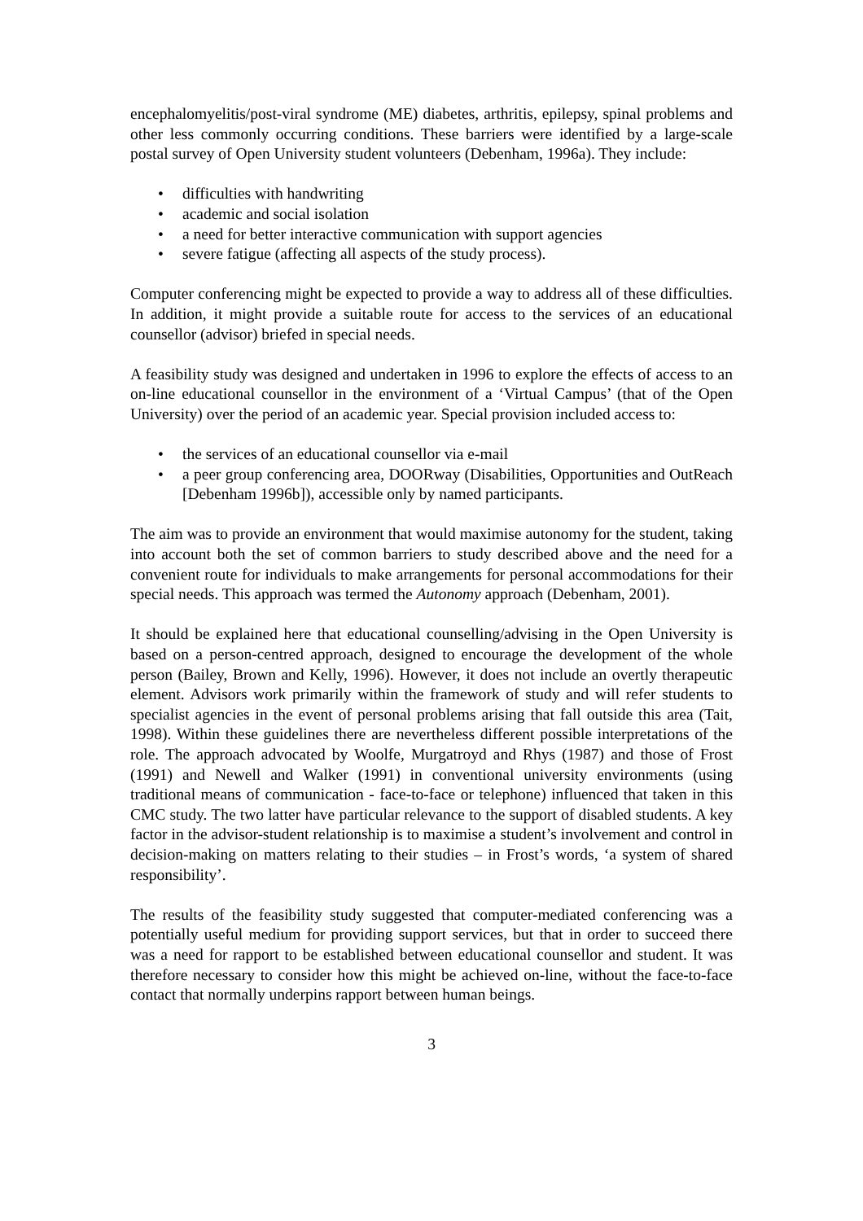encephalomyelitis/post-viral syndrome (ME) diabetes, arthritis, epilepsy, spinal problems and other less commonly occurring conditions. These barriers were identified by a large-scale postal survey of Open University student volunteers (Debenham, 1996a). They include:
• difficulties with handwriting
• academic and social isolation
• a need for better interactive communication with support agencies
• severe fatigue (affecting all aspects of the study process).
Computer conferencing might be expected to provide a way to address all of these difficulties. In addition, it might provide a suitable route for access to the services of an educational counsellor (advisor) briefed in special needs.
A feasibility study was designed and undertaken in 1996 to explore the effects of access to an on-line educational counsellor in the environment of a ‘Virtual Campus’ (that of the Open University) over the period of an academic year. Special provision included access to:
• the services of an educational counsellor via e-mail
• a peer group conferencing area, DOORway (Disabilities, Opportunities and OutReach [Debenham 1996b]), accessible only by named participants.
The aim was to provide an environment that would maximise autonomy for the student, taking into account both the set of common barriers to study described above and the need for a convenient route for individuals to make arrangements for personal accommodations for their special needs. This approach was termed the Autonomy approach (Debenham, 2001).
It should be explained here that educational counselling/advising in the Open University is based on a person-centred approach, designed to encourage the development of the whole person (Bailey, Brown and Kelly, 1996). However, it does not include an overtly therapeutic element. Advisors work primarily within the framework of study and will refer students to specialist agencies in the event of personal problems arising that fall outside this area (Tait, 1998). Within these guidelines there are nevertheless different possible interpretations of the role. The approach advocated by Woolfe, Murgatroyd and Rhys (1987) and those of Frost (1991) and Newell and Walker (1991) in conventional university environments (using traditional means of communication - face-to-face or telephone) influenced that taken in this CMC study. The two latter have particular relevance to the support of disabled students. A key factor in the advisor-student relationship is to maximise a student’s involvement and control in decision-making on matters relating to their studies – in Frost’s words, ‘a system of shared responsibility’.
The results of the feasibility study suggested that computer-mediated conferencing was a potentially useful medium for providing support services, but that in order to succeed there was a need for rapport to be established between educational counsellor and student. It was therefore necessary to consider how this might be achieved on-line, without the face-to-face contact that normally underpins rapport between human beings.
3